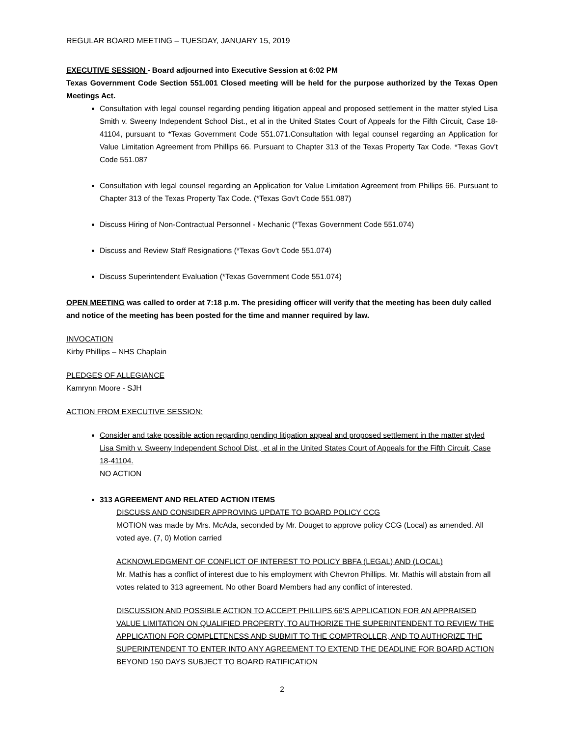REGULAR BOARD MEETING – TUESDAY, JANUARY 15, 2019
EXECUTIVE SESSION - Board adjourned into Executive Session at 6:02 PM
Texas Government Code Section 551.001 Closed meeting will be held for the purpose authorized by the Texas Open Meetings Act.
Consultation with legal counsel regarding pending litigation appeal and proposed settlement in the matter styled Lisa Smith v. Sweeny Independent School Dist., et al in the United States Court of Appeals for the Fifth Circuit, Case 18-41104, pursuant to *Texas Government Code 551.071.Consultation with legal counsel regarding an Application for Value Limitation Agreement from Phillips 66. Pursuant to Chapter 313 of the Texas Property Tax Code. *Texas Gov’t Code 551.087
Consultation with legal counsel regarding an Application for Value Limitation Agreement from Phillips 66. Pursuant to Chapter 313 of the Texas Property Tax Code. (*Texas Gov't Code 551.087)
Discuss Hiring of Non-Contractual Personnel - Mechanic (*Texas Government Code 551.074)
Discuss and Review Staff Resignations (*Texas Gov't Code 551.074)
Discuss Superintendent Evaluation (*Texas Government Code 551.074)
OPEN MEETING was called to order at 7:18 p.m. The presiding officer will verify that the meeting has been duly called and notice of the meeting has been posted for the time and manner required by law.
INVOCATION
Kirby Phillips – NHS Chaplain
PLEDGES OF ALLEGIANCE
Kamrynn Moore - SJH
ACTION FROM EXECUTIVE SESSION:
Consider and take possible action regarding pending litigation appeal and proposed settlement in the matter styled Lisa Smith v. Sweeny Independent School Dist., et al in the United States Court of Appeals for the Fifth Circuit, Case 18-41104.
NO ACTION
313 AGREEMENT AND RELATED ACTION ITEMS
DISCUSS AND CONSIDER APPROVING UPDATE TO BOARD POLICY CCG
MOTION was made by Mrs. McAda, seconded by Mr. Douget to approve policy CCG (Local) as amended. All voted aye. (7, 0) Motion carried
ACKNOWLEDGMENT OF CONFLICT OF INTEREST TO POLICY BBFA (LEGAL) AND (LOCAL)
Mr. Mathis has a conflict of interest due to his employment with Chevron Phillips. Mr. Mathis will abstain from all votes related to 313 agreement. No other Board Members had any conflict of interested.
DISCUSSION AND POSSIBLE ACTION TO ACCEPT PHILLIPS 66’S APPLICATION FOR AN APPRAISED VALUE LIMITATION ON QUALIFIED PROPERTY, TO AUTHORIZE THE SUPERINTENDENT TO REVIEW THE APPLICATION FOR COMPLETENESS AND SUBMIT TO THE COMPTROLLER, AND TO AUTHORIZE THE SUPERINTENDENT TO ENTER INTO ANY AGREEMENT TO EXTEND THE DEADLINE FOR BOARD ACTION BEYOND 150 DAYS SUBJECT TO BOARD RATIFICATION
2